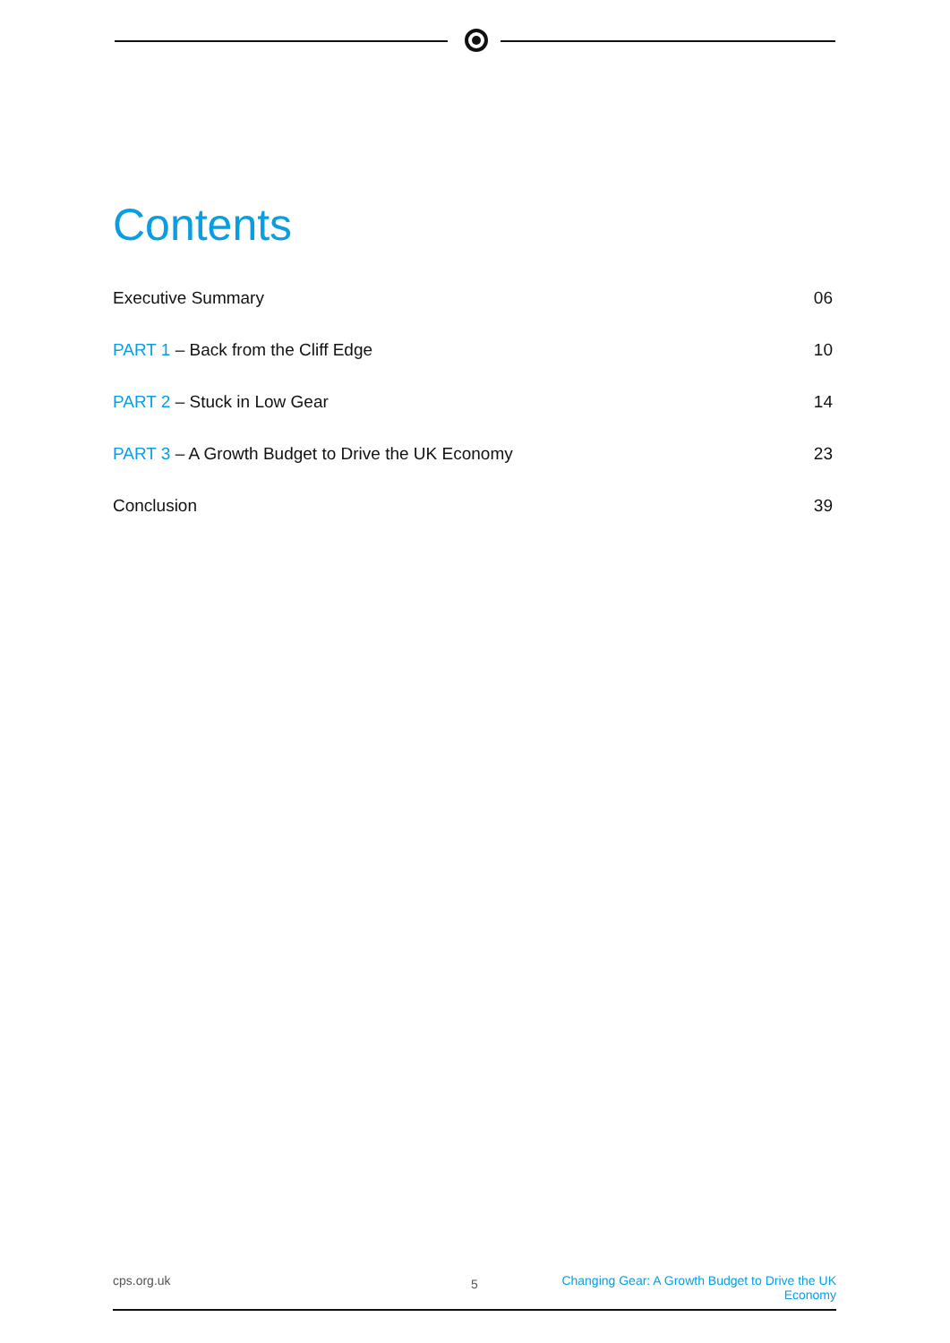Contents
Executive Summary 06
PART 1 – Back from the Cliff Edge 10
PART 2 – Stuck in Low Gear 14
PART 3 – A Growth Budget to Drive the UK Economy 23
Conclusion 39
cps.org.uk 5 Changing Gear: A Growth Budget to Drive the UK Economy